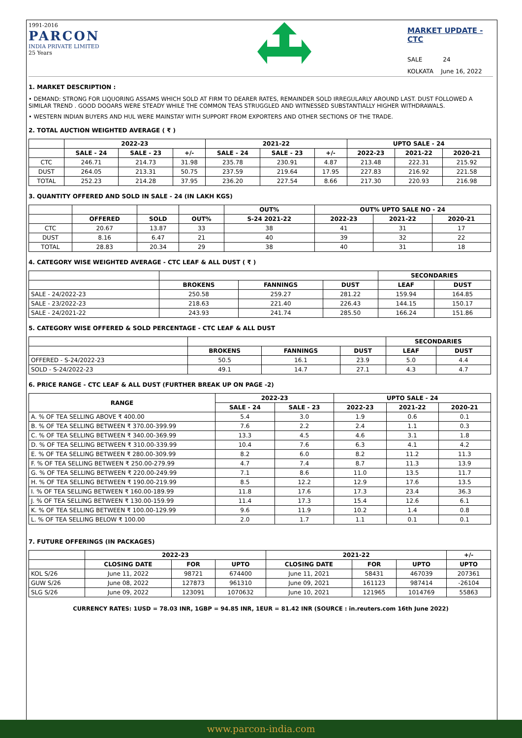1991-2016
PARCON
INDIA PRIVATE LIMITED
25 Years
MARKET UPDATE - CTC
SALE 24
KOLKATA June 16, 2022
1. MARKET DESCRIPTION :
• DEMAND: STRONG FOR LIQUORING ASSAMS WHICH SOLD AT FIRM TO DEARER RATES, REMAINDER SOLD IRREGULARLY AROUND LAST. DUST FOLLOWED A SIMILAR TREND . GOOD DOOARS WERE STEADY WHILE THE COMMON TEAS STRUGGLED AND WITNESSED SUBSTANTIALLY HIGHER WITHDRAWALS.
• WESTERN INDIAN BUYERS AND HUL WERE MAINSTAY WITH SUPPORT FROM EXPORTERS AND OTHER SECTIONS OF THE TRADE.
2. TOTAL AUCTION WEIGHTED AVERAGE ( ₹ )
| | 2022-23 | | | 2021-22 | | | UPTO SALE - 24 | | |
| --- | --- | --- | --- | --- | --- | --- | --- | --- | --- |
| | SALE - 24 | SALE - 23 | +/- | SALE - 24 | SALE - 23 | +/- | 2022-23 | 2021-22 | 2020-21 |
| CTC | 246.71 | 214.73 | 31.98 | 235.78 | 230.91 | 4.87 | 213.48 | 222.31 | 215.92 |
| DUST | 264.05 | 213.31 | 50.75 | 237.59 | 219.64 | 17.95 | 227.83 | 216.92 | 221.58 |
| TOTAL | 252.23 | 214.28 | 37.95 | 236.20 | 227.54 | 8.66 | 217.30 | 220.93 | 216.98 |
3. QUANTITY OFFERED AND SOLD IN SALE - 24 (IN LAKH KGS)
| | | | | OUT% | OUT% UPTO SALE NO - 24 | | |
| --- | --- | --- | --- | --- | --- | --- | --- |
| | OFFERED | SOLD | OUT% | S-24 2021-22 | 2022-23 | 2021-22 | 2020-21 |
| CTC | 20.67 | 13.87 | 33 | 38 | 41 | 31 | 17 |
| DUST | 8.16 | 6.47 | 21 | 40 | 39 | 32 | 22 |
| TOTAL | 28.83 | 20.34 | 29 | 38 | 40 | 31 | 18 |
4. CATEGORY WISE WEIGHTED AVERAGE - CTC LEAF & ALL DUST ( ₹ )
| | | | | SECONDARIES | |
| --- | --- | --- | --- | --- | --- |
| | BROKENS | FANNINGS | DUST | LEAF | DUST |
| SALE - 24/2022-23 | 250.58 | 259.27 | 281.22 | 159.94 | 164.85 |
| SALE - 23/2022-23 | 218.63 | 221.40 | 226.43 | 144.15 | 150.17 |
| SALE - 24/2021-22 | 243.93 | 241.74 | 285.50 | 166.24 | 151.86 |
5. CATEGORY WISE OFFERED & SOLD PERCENTAGE - CTC LEAF & ALL DUST
| | | | | SECONDARIES | |
| --- | --- | --- | --- | --- | --- |
| | BROKENS | FANNINGS | DUST | LEAF | DUST |
| OFFERED - S-24/2022-23 | 50.5 | 16.1 | 23.9 | 5.0 | 4.4 |
| SOLD - S-24/2022-23 | 49.1 | 14.7 | 27.1 | 4.3 | 4.7 |
6. PRICE RANGE - CTC LEAF & ALL DUST (FURTHER BREAK UP ON PAGE -2)
| RANGE | 2022-23 | | UPTO SALE - 24 | | |
| --- | --- | --- | --- | --- | --- |
| | SALE - 24 | SALE - 23 | 2022-23 | 2021-22 | 2020-21 |
| A. % OF TEA SELLING ABOVE ₹ 400.00 | 5.4 | 3.0 | 1.9 | 0.6 | 0.1 |
| B. % OF TEA SELLING BETWEEN ₹ 370.00-399.99 | 7.6 | 2.2 | 2.4 | 1.1 | 0.3 |
| C. % OF TEA SELLING BETWEEN ₹ 340.00-369.99 | 13.3 | 4.5 | 4.6 | 3.1 | 1.8 |
| D. % OF TEA SELLING BETWEEN ₹ 310.00-339.99 | 10.4 | 7.6 | 6.3 | 4.1 | 4.2 |
| E. % OF TEA SELLING BETWEEN ₹ 280.00-309.99 | 8.2 | 6.0 | 8.2 | 11.2 | 11.3 |
| F. % OF TEA SELLING BETWEEN ₹ 250.00-279.99 | 4.7 | 7.4 | 8.7 | 11.3 | 13.9 |
| G. % OF TEA SELLING BETWEEN ₹ 220.00-249.99 | 7.1 | 8.6 | 11.0 | 13.5 | 11.7 |
| H. % OF TEA SELLING BETWEEN ₹ 190.00-219.99 | 8.5 | 12.2 | 12.9 | 17.6 | 13.5 |
| I. % OF TEA SELLING BETWEEN ₹ 160.00-189.99 | 11.8 | 17.6 | 17.3 | 23.4 | 36.3 |
| J. % OF TEA SELLING BETWEEN ₹ 130.00-159.99 | 11.4 | 17.3 | 15.4 | 12.6 | 6.1 |
| K. % OF TEA SELLING BETWEEN ₹ 100.00-129.99 | 9.6 | 11.9 | 10.2 | 1.4 | 0.8 |
| L. % OF TEA SELLING BELOW ₹ 100.00 | 2.0 | 1.7 | 1.1 | 0.1 | 0.1 |
7. FUTURE OFFERINGS (IN PACKAGES)
| | 2022-23 | | | 2021-22 | | | +/- |
| --- | --- | --- | --- | --- | --- | --- | --- |
| | CLOSING DATE | FOR | UPTO | CLOSING DATE | FOR | UPTO | UPTO |
| KOL S/26 | June 11, 2022 | 98721 | 674400 | June 11, 2021 | 58431 | 467039 | 207361 |
| GUW S/26 | June 08, 2022 | 127873 | 961310 | June 09, 2021 | 161123 | 987414 | -26104 |
| SLG S/26 | June 09, 2022 | 123091 | 1070632 | June 10, 2021 | 121965 | 1014769 | 55863 |
CURRENCY RATES: 1USD = 78.03 INR, 1GBP = 94.85 INR, 1EUR = 81.42 INR (SOURCE : in.reuters.com 16th June 2022)
www.parcon-india.com